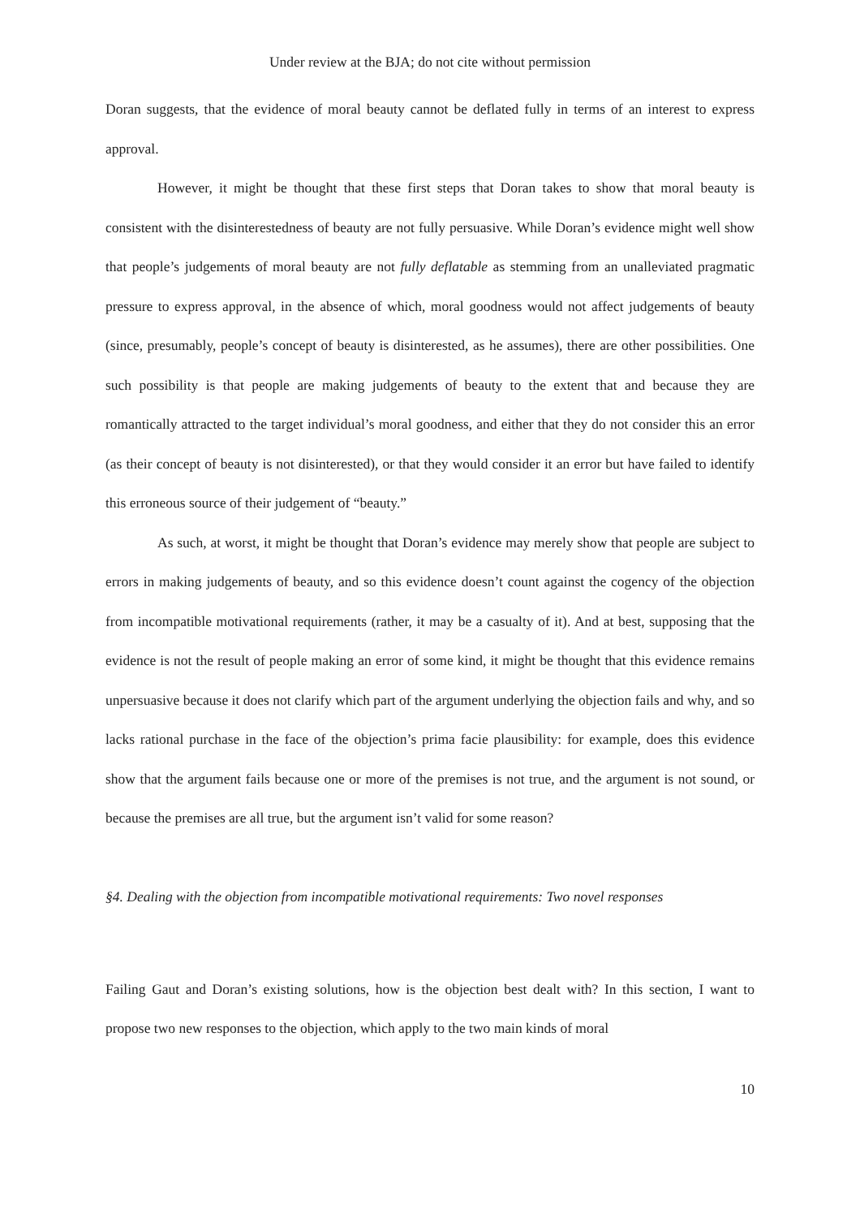Under review at the BJA; do not cite without permission
Doran suggests, that the evidence of moral beauty cannot be deflated fully in terms of an interest to express approval.
However, it might be thought that these first steps that Doran takes to show that moral beauty is consistent with the disinterestedness of beauty are not fully persuasive. While Doran’s evidence might well show that people’s judgements of moral beauty are not fully deflatable as stemming from an unalleviated pragmatic pressure to express approval, in the absence of which, moral goodness would not affect judgements of beauty (since, presumably, people’s concept of beauty is disinterested, as he assumes), there are other possibilities. One such possibility is that people are making judgements of beauty to the extent that and because they are romantically attracted to the target individual’s moral goodness, and either that they do not consider this an error (as their concept of beauty is not disinterested), or that they would consider it an error but have failed to identify this erroneous source of their judgement of “beauty.”
As such, at worst, it might be thought that Doran’s evidence may merely show that people are subject to errors in making judgements of beauty, and so this evidence doesn’t count against the cogency of the objection from incompatible motivational requirements (rather, it may be a casualty of it). And at best, supposing that the evidence is not the result of people making an error of some kind, it might be thought that this evidence remains unpersuasive because it does not clarify which part of the argument underlying the objection fails and why, and so lacks rational purchase in the face of the objection’s prima facie plausibility: for example, does this evidence show that the argument fails because one or more of the premises is not true, and the argument is not sound, or because the premises are all true, but the argument isn’t valid for some reason?
§4. Dealing with the objection from incompatible motivational requirements: Two novel responses
Failing Gaut and Doran’s existing solutions, how is the objection best dealt with? In this section, I want to propose two new responses to the objection, which apply to the two main kinds of moral
10